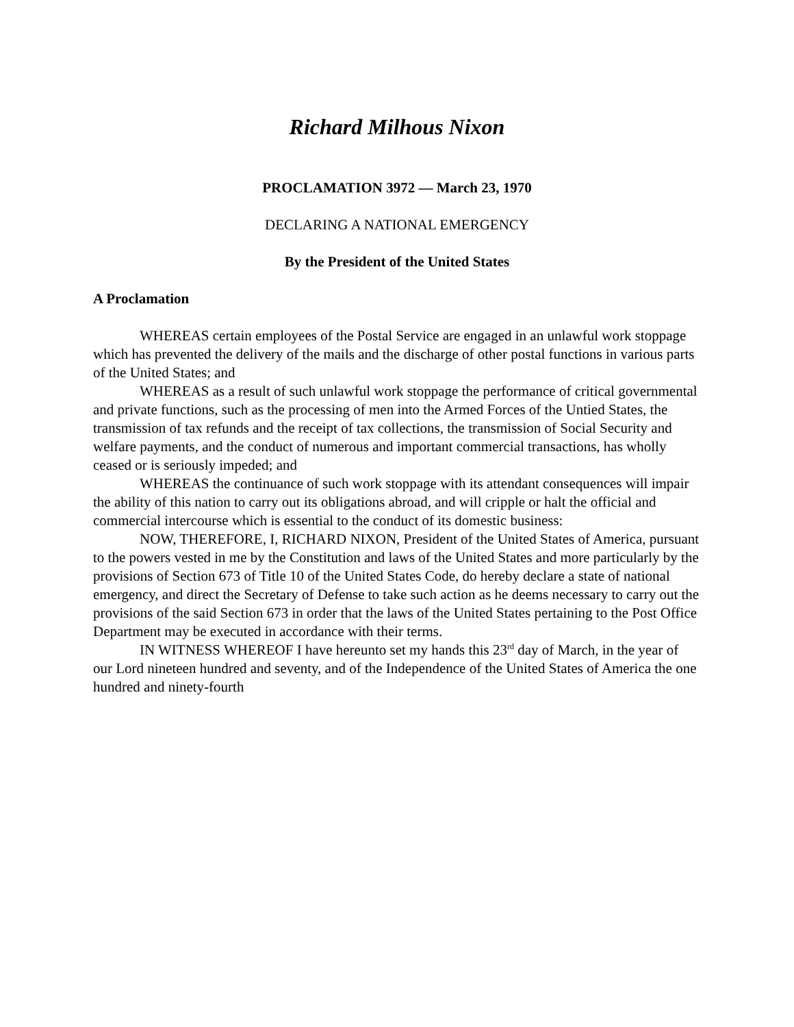Richard Milhous Nixon
PROCLAMATION 3972 — March 23, 1970
DECLARING A NATIONAL EMERGENCY
By the President of the United States
A Proclamation
WHEREAS certain employees of the Postal Service are engaged in an unlawful work stoppage which has prevented the delivery of the mails and the discharge of other postal functions in various parts of the United States; and
WHEREAS as a result of such unlawful work stoppage the performance of critical governmental and private functions, such as the processing of men into the Armed Forces of the Untied States, the transmission of tax refunds and the receipt of tax collections, the transmission of Social Security and welfare payments, and the conduct of numerous and important commercial transactions, has wholly ceased or is seriously impeded; and
WHEREAS the continuance of such work stoppage with its attendant consequences will impair the ability of this nation to carry out its obligations abroad, and will cripple or halt the official and commercial intercourse which is essential to the conduct of its domestic business:
NOW, THEREFORE, I, RICHARD NIXON, President of the United States of America, pursuant to the powers vested in me by the Constitution and laws of the United States and more particularly by the provisions of Section 673 of Title 10 of the United States Code, do hereby declare a state of national emergency, and direct the Secretary of Defense to take such action as he deems necessary to carry out the provisions of the said Section 673 in order that the laws of the United States pertaining to the Post Office Department may be executed in accordance with their terms.
IN WITNESS WHEREOF I have hereunto set my hands this 23<sup>rd</sup> day of March, in the year of our Lord nineteen hundred and seventy, and of the Independence of the United States of America the one hundred and ninety-fourth